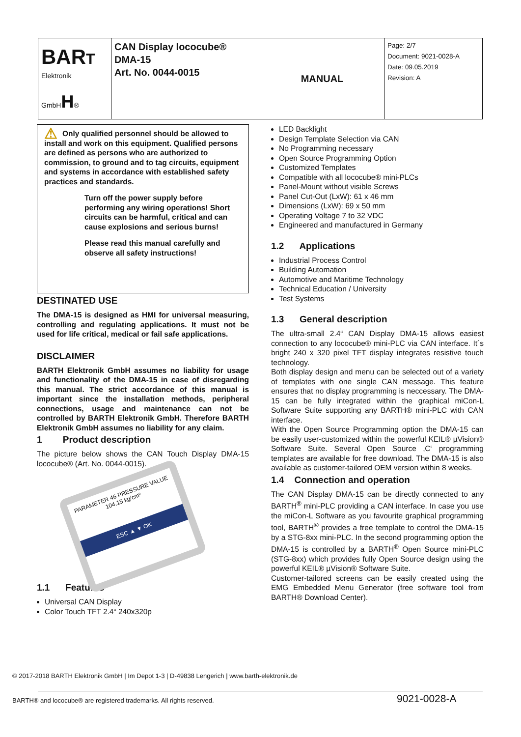| BAR T Elektronik GmbH H ® | CAN Display lococube® DMA-15 Art. No. 0044-0015 | MANUAL | Page: 2/7 Document: 9021-0028-A Date: 09.05.2019 Revision: A |
⚠ Only qualified personnel should be allowed to install and work on this equipment. Qualified persons are defined as persons who are authorized to commission, to ground and to tag circuits, equipment and systems in accordance with established safety practices and standards.
Turn off the power supply before performing any wiring operations! Short circuits can be harmful, critical and can cause explosions and serious burns!
Please read this manual carefully and observe all safety instructions!
DESTINATED USE
The DMA-15 is designed as HMI for universal measuring, controlling and regulating applications. It must not be used for life critical, medical or fail safe applications.
DISCLAIMER
BARTH Elektronik GmbH assumes no liability for usage and functionality of the DMA-15 in case of disregarding this manual. The strict accordance of this manual is important since the installation methods, peripheral connections, usage and maintenance can not be controlled by BARTH Elektronik GmbH. Therefore BARTH Elektronik GmbH assumes no liability for any claim.
1 Product description
The picture below shows the CAN Touch Display DMA-15 lococube® (Art. No. 0044-0015).
PARAMETER 46 PRESSURE VALUE 104.15 kg/cm²
ESC ▲ ▼ OK
1.1 Features
Universal CAN Display
Color Touch TFT 2.4“ 240x320p
LED Backlight
Design Template Selection via CAN
No Programming necessary
Open Source Programming Option
Customized Templates
Compatible with all lococube® mini-PLCs
Panel-Mount without visible Screws
Panel Cut-Out (LxW): 61 x 46 mm
Dimensions (LxW): 69 x 50 mm
Operating Voltage 7 to 32 VDC
Engineered and manufactured in Germany
1.2 Applications
Industrial Process Control
Building Automation
Automotive and Maritime Technology
Technical Education / University
Test Systems
1.3 General description
The ultra-small 2.4“ CAN Display DMA-15 allows easiest connection to any lococube® mini-PLC via CAN interface. It´s bright 240 x 320 pixel TFT display integrates resistive touch technology.
Both display design and menu can be selected out of a variety of templates with one single CAN message. This feature ensures that no display programming is neccessary. The DMA-15 can be fully integrated within the graphical miCon-L Software Suite supporting any BARTH® mini-PLC with CAN interface.
With the Open Source Programming option the DMA-15 can be easily user-customized within the powerful KEIL® µVision® Software Suite. Several Open Source ‚C‘ programming templates are available for free download. The DMA-15 is also available as customer-tailored OEM version within 8 weeks.
1.4 Connection and operation
The CAN Display DMA-15 can be directly connected to any BARTH<sup>®</sup> mini-PLC providing a CAN interface. In case you use the miCon-L Software as you favourite graphical programming tool, BARTH<sup>®</sup> provides a free template to control the DMA-15 by a STG-8xx mini-PLC. In the second programming option the DMA-15 is controlled by a BARTH<sup>®</sup> Open Source mini-PLC (STG-8xx) which provides fully Open Source design using the powerful KEIL® µVision® Software Suite.
Customer-tailored screens can be easily created using the EMG Embedded Menu Generator (free software tool from BARTH® Download Center).
© 2017-2018 BARTH Elektronik GmbH | Im Depot 1-3 | D-49838 Lengerich | www.barth-elektronik.de
BARTH® and lococube® are registered trademarks. All rights reserved.
9021-0028-A